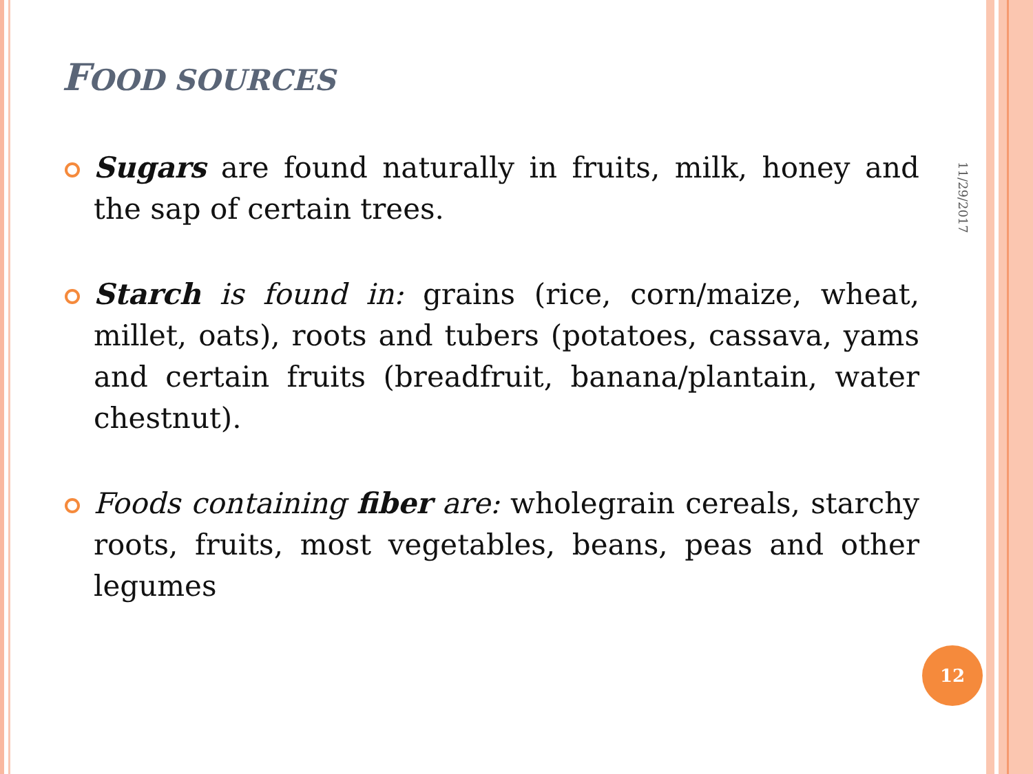FOOD SOURCES
Sugars are found naturally in fruits, milk, honey and the sap of certain trees.
Starch is found in: grains (rice, corn/maize, wheat, millet, oats), roots and tubers (potatoes, cassava, yams and certain fruits (breadfruit, banana/plantain, water chestnut).
Foods containing fiber are: wholegrain cereals, starchy roots, fruits, most vegetables, beans, peas and other legumes
11/29/2017
12